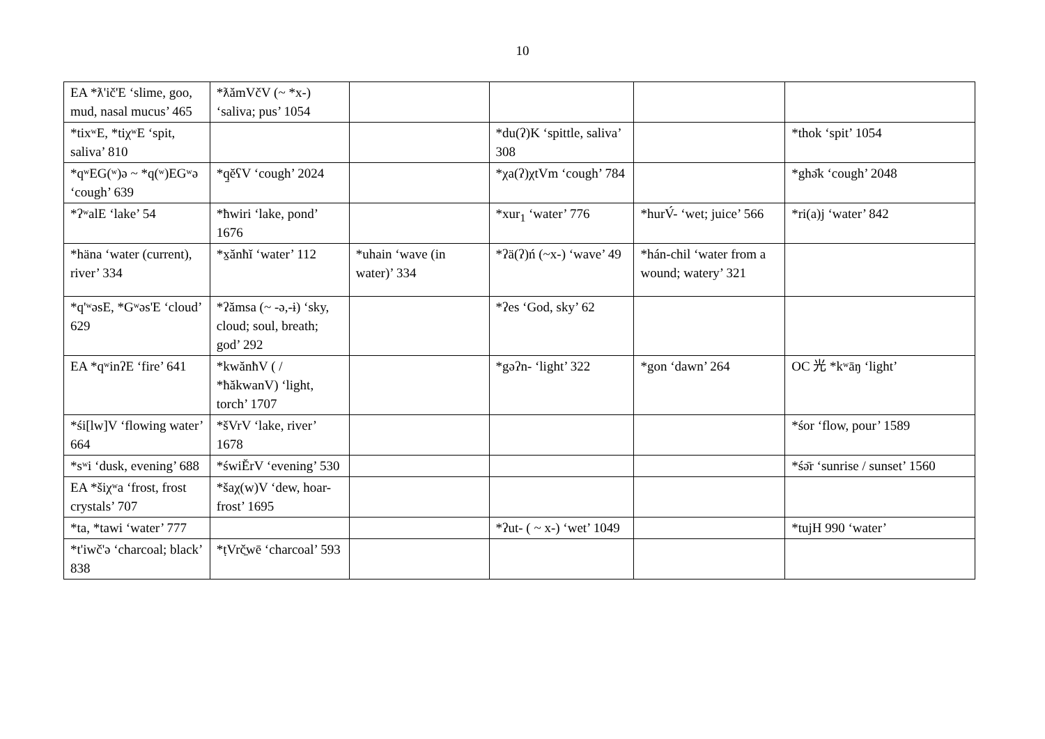10
| EA *ƛ'ič'E ‘slime, goo, mud, nasal mucus’ 465 | *ƛămVčV (~ *x-) ‘saliva; pus’ 1054 | | | | |
| *tixʷE, *tiχʷE ‘spit, saliva’ 810 | | | *du(ʔ)K ‘spittle, saliva’ 308 | | *thok ‘spit’ 1054 |
| *qʷEG(ʷ)ə ~ *q(ʷ)EGʷə ‘cough’ 639 | *q̱ĕʕV ‘cough’ 2024 | | *χa(ʔ)χtVm ‘cough’ 784 | | *ghə̄k ‘cough’ 2048 |
| *ʔʷalE ‘lake’ 54 | *ħwiri ‘lake, pond’ 1676 | | *xur<sub>1</sub> ‘water’ 776 | *hurV́- ‘wet; juice’ 566 | *ri(a)j ‘water’ 842 |
| *häna ‘water (current), river’ 334 | *x̱ănħĭ ‘water’ 112 | *uhain ‘wave (in water)’ 334 | *ʔä(ʔ)ń (~x-) ‘wave’ 49 | *hán-chil ‘water from a wound; watery’ 321 | |
| *q'ʷəsE, *Gʷəs'E ‘cloud’ 629 | *ʔămsa (~ -ə,-ɨ) ‘sky, cloud; soul, breath; god’ 292 | | *ʔes ‘God, sky’ 62 | | |
| EA *qʷinʔE ‘fire’ 641 | *kwănħV ( / *ħăkwanV) ‘light, torch’ 1707 | | *gəʔn- ‘light’ 322 | *gon ‘dawn’ 264 | OC 光 *kʷāŋ ‘light’ |
| *śi[lw]V ‘flowing water’ 664 | *šVrV ‘lake, river’ 1678 | | | | *śor ‘flow, pour’ 1589 |
| *sʷi ‘dusk, evening’ 688 | *świĔrV ‘evening’ 530 | | | | *śə̄r ‘sunrise / sunset’ 1560 |
| EA *šiχʷa ‘frost, frost crystals’ 707 | *šaχ(w)V ‘dew, hoar-frost’ 1695 | | | | |
| *ta, *tawi ‘water’ 777 | | | *ʔut- ( ~ x-) ‘wet’ 1049 | | *tujH 990 ‘water’ |
| *t'iwč'ə ‘charcoal; black’ 838 | *ṭVrč̱wē ‘charcoal’ 593 | | | | |